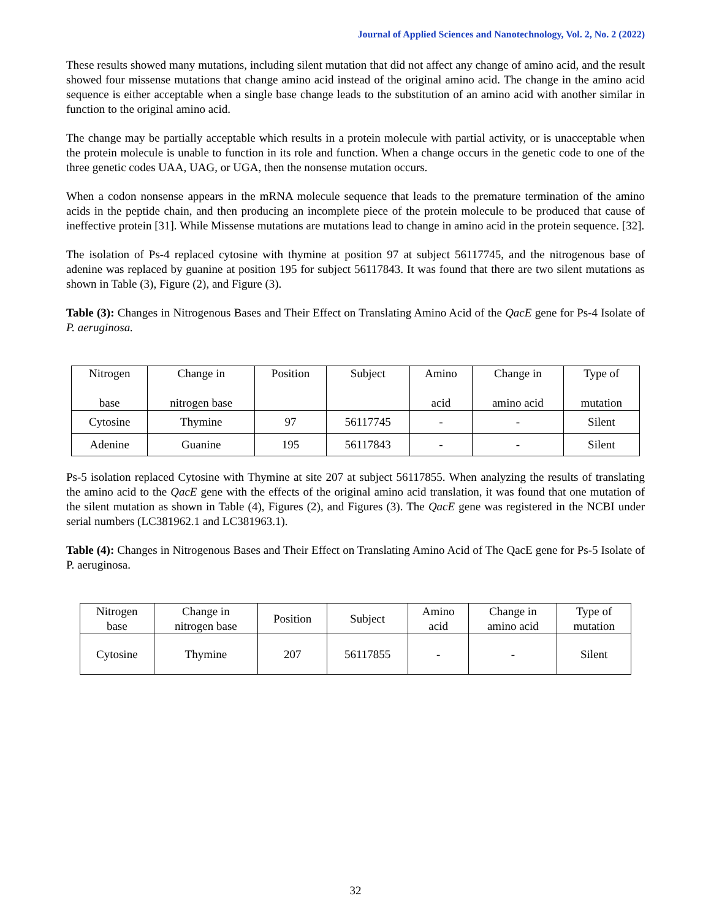Journal of Applied Sciences and Nanotechnology, Vol. 2, No. 2 (2022)
These results showed many mutations, including silent mutation that did not affect any change of amino acid, and the result showed four missense mutations that change amino acid instead of the original amino acid. The change in the amino acid sequence is either acceptable when a single base change leads to the substitution of an amino acid with another similar in function to the original amino acid.
The change may be partially acceptable which results in a protein molecule with partial activity, or is unacceptable when the protein molecule is unable to function in its role and function. When a change occurs in the genetic code to one of the three genetic codes UAA, UAG, or UGA, then the nonsense mutation occurs.
When a codon nonsense appears in the mRNA molecule sequence that leads to the premature termination of the amino acids in the peptide chain, and then producing an incomplete piece of the protein molecule to be produced that cause of ineffective protein [31]. While Missense mutations are mutations lead to change in amino acid in the protein sequence. [32].
The isolation of Ps-4 replaced cytosine with thymine at position 97 at subject 56117745, and the nitrogenous base of adenine was replaced by guanine at position 195 for subject 56117843. It was found that there are two silent mutations as shown in Table (3), Figure (2), and Figure (3).
Table (3): Changes in Nitrogenous Bases and Their Effect on Translating Amino Acid of the QacE gene for Ps-4 Isolate of P. aeruginosa.
| Nitrogen base | Change in nitrogen base | Position | Subject | Amino acid | Change in amino acid | Type of mutation |
| Cytosine | Thymine | 97 | 56117745 | - | - | Silent |
| Adenine | Guanine | 195 | 56117843 | - | - | Silent |
Ps-5 isolation replaced Cytosine with Thymine at site 207 at subject 56117855. When analyzing the results of translating the amino acid to the QacE gene with the effects of the original amino acid translation, it was found that one mutation of the silent mutation as shown in Table (4), Figures (2), and Figures (3). The QacE gene was registered in the NCBI under serial numbers (LC381962.1 and LC381963.1).
Table (4): Changes in Nitrogenous Bases and Their Effect on Translating Amino Acid of The QacE gene for Ps-5 Isolate of P. aeruginosa.
| Nitrogen base | Change in nitrogen base | Position | Subject | Amino acid | Change in amino acid | Type of mutation |
| Cytosine | Thymine | 207 | 56117855 | - | - | Silent |
32